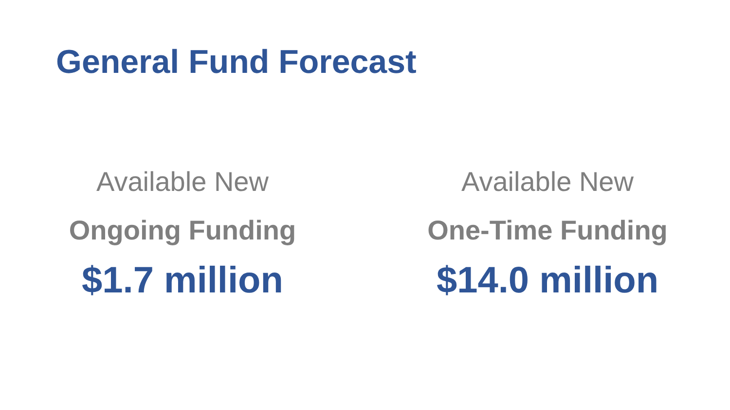General Fund Forecast
Available New
Ongoing Funding
$1.7 million
Available New
One-Time Funding
$14.0 million